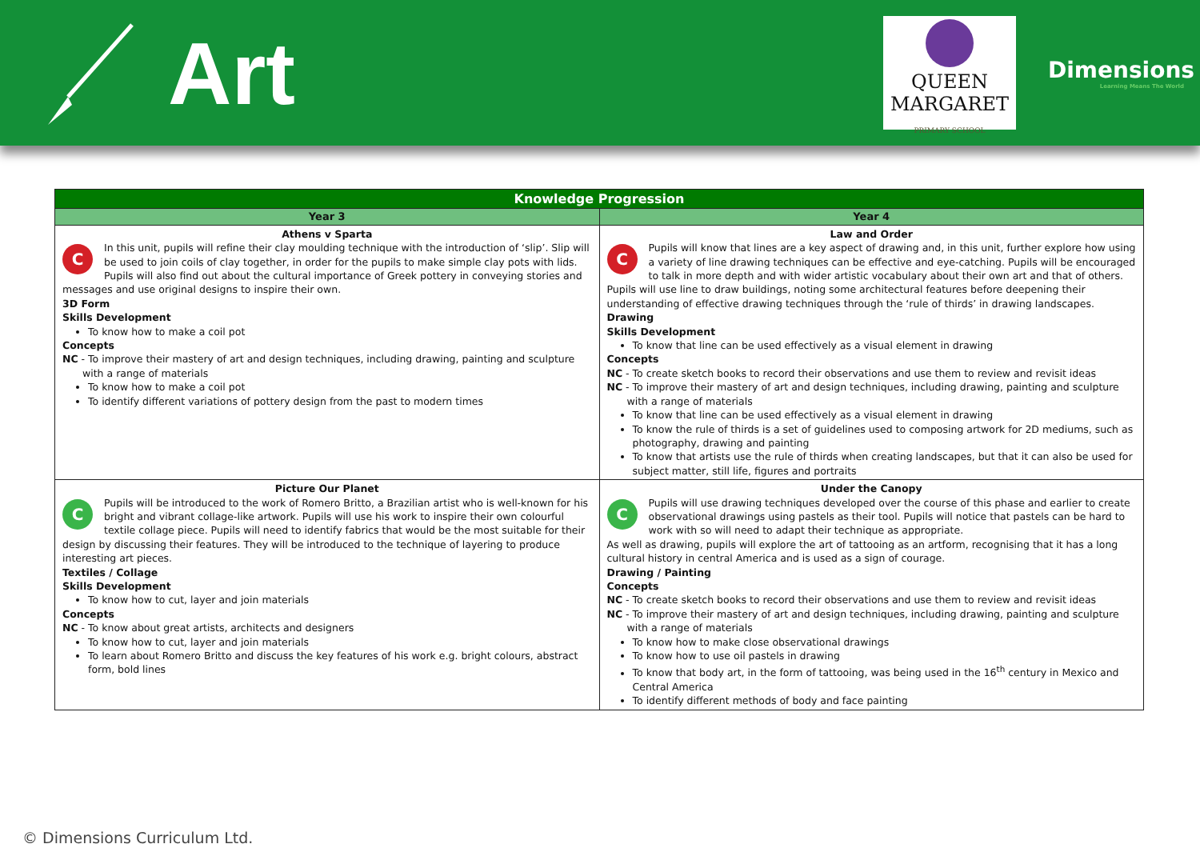Art
QUEEN
MARGARET
PRIMARY SCHOOL
Dimensions
Learning Means The World
| Knowledge Progression | |
| --- | --- |
| Year 3 | Year 4 |
| Athens v Sparta C In this unit, pupils will refine their clay moulding technique with the introduction of ‘slip’. Slip will be used to join coils of clay together, in order for the pupils to make simple clay pots with lids. Pupils will also find out about the cultural importance of Greek pottery in conveying stories and messages and use original designs to inspire their own. 3D Form Skills Development To know how to make a coil pot Concepts NC - To improve their mastery of art and design techniques, including drawing, painting and sculpture with a range of materials To know how to make a coil pot To identify different variations of pottery design from the past to modern times | Law and Order C Pupils will know that lines are a key aspect of drawing and, in this unit, further explore how using a variety of line drawing techniques can be effective and eye-catching. Pupils will be encouraged to talk in more depth and with wider artistic vocabulary about their own art and that of others. Pupils will use line to draw buildings, noting some architectural features before deepening their understanding of effective drawing techniques through the ‘rule of thirds’ in drawing landscapes. Drawing Skills Development To know that line can be used effectively as a visual element in drawing Concepts NC - To create sketch books to record their observations and use them to review and revisit ideas NC - To improve their mastery of art and design techniques, including drawing, painting and sculpture with a range of materials To know that line can be used effectively as a visual element in drawing To know the rule of thirds is a set of guidelines used to composing artwork for 2D mediums, such as photography, drawing and painting To know that artists use the rule of thirds when creating landscapes, but that it can also be used for subject matter, still life, figures and portraits |
| Picture Our Planet C Pupils will be introduced to the work of Romero Britto, a Brazilian artist who is well-known for his bright and vibrant collage-like artwork. Pupils will use his work to inspire their own colourful textile collage piece. Pupils will need to identify fabrics that would be the most suitable for their design by discussing their features. They will be introduced to the technique of layering to produce interesting art pieces. Textiles / Collage Skills Development To know how to cut, layer and join materials Concepts NC - To know about great artists, architects and designers To know how to cut, layer and join materials To learn about Romero Britto and discuss the key features of his work e.g. bright colours, abstract form, bold lines | Under the Canopy C Pupils will use drawing techniques developed over the course of this phase and earlier to create observational drawings using pastels as their tool. Pupils will notice that pastels can be hard to work with so will need to adapt their technique as appropriate. As well as drawing, pupils will explore the art of tattooing as an artform, recognising that it has a long cultural history in central America and is used as a sign of courage. Drawing / Painting Concepts NC - To create sketch books to record their observations and use them to review and revisit ideas NC - To improve their mastery of art and design techniques, including drawing, painting and sculpture with a range of materials To know how to make close observational drawings To know how to use oil pastels in drawing To know that body art, in the form of tattooing, was being used in the 16<sup>th</sup> century in Mexico and Central America To identify different methods of body and face painting |
© Dimensions Curriculum Ltd.